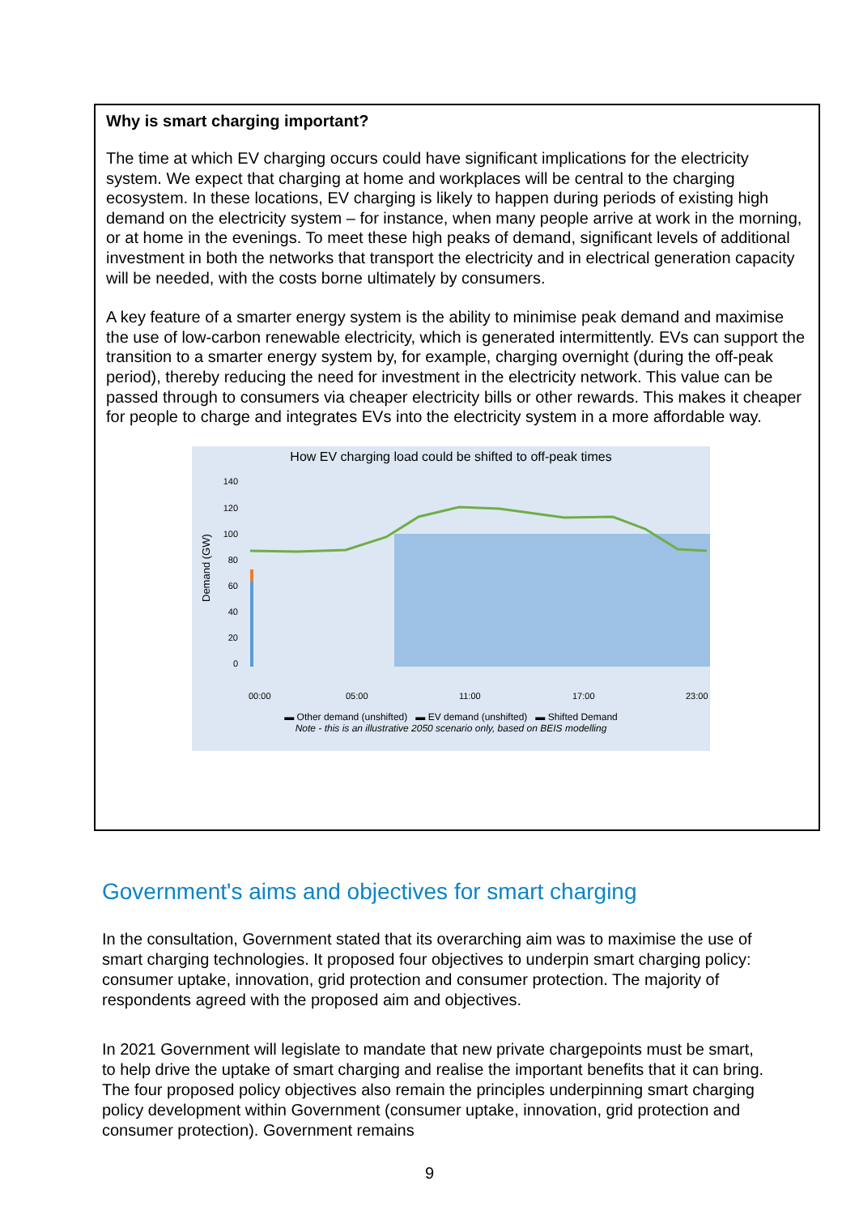Why is smart charging important?
The time at which EV charging occurs could have significant implications for the electricity system. We expect that charging at home and workplaces will be central to the charging ecosystem. In these locations, EV charging is likely to happen during periods of existing high demand on the electricity system – for instance, when many people arrive at work in the morning, or at home in the evenings. To meet these high peaks of demand, significant levels of additional investment in both the networks that transport the electricity and in electrical generation capacity will be needed, with the costs borne ultimately by consumers.
A key feature of a smarter energy system is the ability to minimise peak demand and maximise the use of low-carbon renewable electricity, which is generated intermittently. EVs can support the transition to a smarter energy system by, for example, charging overnight (during the off-peak period), thereby reducing the need for investment in the electricity network. This value can be passed through to consumers via cheaper electricity bills or other rewards. This makes it cheaper for people to charge and integrates EVs into the electricity system in a more affordable way.
How EV charging load could be shifted to off-peak times
Demand (GW)
140
120
100
80
60
40
20
0
00:00
05:00
11:00
17:00
23:00
▬ Other demand (unshifted) ▬ EV demand (unshifted) ▬ Shifted Demand
Note - this is an illustrative 2050 scenario only, based on BEIS modelling
Government's aims and objectives for smart charging
In the consultation, Government stated that its overarching aim was to maximise the use of smart charging technologies. It proposed four objectives to underpin smart charging policy: consumer uptake, innovation, grid protection and consumer protection. The majority of respondents agreed with the proposed aim and objectives.
In 2021 Government will legislate to mandate that new private chargepoints must be smart, to help drive the uptake of smart charging and realise the important benefits that it can bring. The four proposed policy objectives also remain the principles underpinning smart charging policy development within Government (consumer uptake, innovation, grid protection and consumer protection). Government remains
9